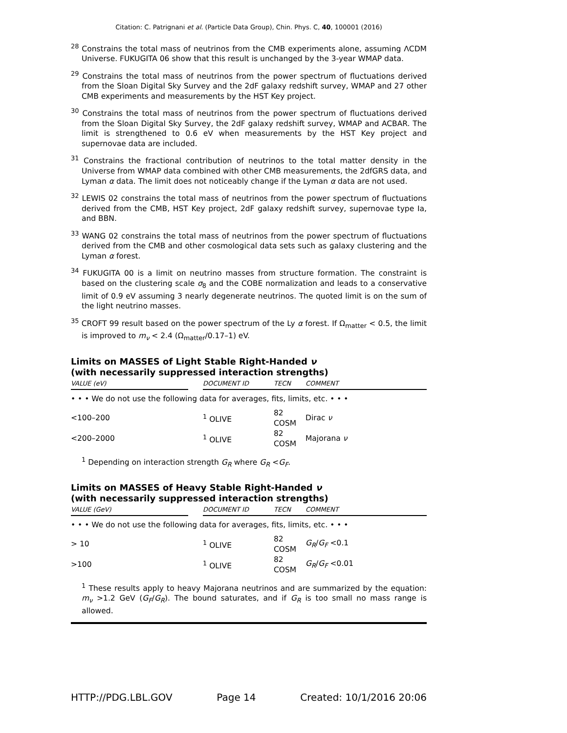Citation: C. Patrignani et al. (Particle Data Group), Chin. Phys. C, 40, 100001 (2016)
<sup>28</sup> Constrains the total mass of neutrinos from the CMB experiments alone, assuming ΛCDM Universe. FUKUGITA 06 show that this result is unchanged by the 3-year WMAP data.
<sup>29</sup> Constrains the total mass of neutrinos from the power spectrum of fluctuations derived from the Sloan Digital Sky Survey and the 2dF galaxy redshift survey, WMAP and 27 other CMB experiments and measurements by the HST Key project.
<sup>30</sup> Constrains the total mass of neutrinos from the power spectrum of fluctuations derived from the Sloan Digital Sky Survey, the 2dF galaxy redshift survey, WMAP and ACBAR. The limit is strengthened to 0.6 eV when measurements by the HST Key project and supernovae data are included.
<sup>31</sup> Constrains the fractional contribution of neutrinos to the total matter density in the Universe from WMAP data combined with other CMB measurements, the 2dfGRS data, and Lyman α data. The limit does not noticeably change if the Lyman α data are not used.
<sup>32</sup> LEWIS 02 constrains the total mass of neutrinos from the power spectrum of fluctuations derived from the CMB, HST Key project, 2dF galaxy redshift survey, supernovae type Ia, and BBN.
<sup>33</sup> WANG 02 constrains the total mass of neutrinos from the power spectrum of fluctuations derived from the CMB and other cosmological data sets such as galaxy clustering and the Lyman α forest.
<sup>34</sup> FUKUGITA 00 is a limit on neutrino masses from structure formation. The constraint is based on the clustering scale σ<sub>8</sub> and the COBE normalization and leads to a conservative limit of 0.9 eV assuming 3 nearly degenerate neutrinos. The quoted limit is on the sum of the light neutrino masses.
<sup>35</sup> CROFT 99 result based on the power spectrum of the Ly α forest. If Ω<sub>matter</sub> < 0.5, the limit is improved to m<sub>ν</sub> < 2.4 (Ω<sub>matter</sub>/0.17–1) eV.
Limits on MASSES of Light Stable Right-Handed ν
(with necessarily suppressed interaction strengths)
| VALUE (eV) | | DOCUMENT ID | | TECN | COMMENT |
| --- | --- | --- | --- | --- | --- |
| • • • We do not use the following data for averages, fits, limits, etc. • • • | | | | | |
| <100–200 | | <sup>1</sup> OLIVE | | 82 COSM | Dirac ν |
| <200–2000 | | <sup>1</sup> OLIVE | | 82 COSM | Majorana ν |
<sup>1</sup> Depending on interaction strength G<sub>R</sub> where G<sub>R</sub> <G<sub>F</sub>.
Limits on MASSES of Heavy Stable Right-Handed ν
(with necessarily suppressed interaction strengths)
| VALUE (GeV) | | DOCUMENT ID | | TECN | COMMENT |
| --- | --- | --- | --- | --- | --- |
| • • • We do not use the following data for averages, fits, limits, etc. • • • | | | | | |
| > 10 | | <sup>1</sup> OLIVE | | 82 COSM | G<sub>R</sub> / G<sub>F</sub> <0.1 |
| >100 | | <sup>1</sup> OLIVE | | 82 COSM | G<sub>R</sub> / G<sub>F</sub> <0.01 |
<sup>1</sup> These results apply to heavy Majorana neutrinos and are summarized by the equation: m<sub>ν</sub> >1.2 GeV (G<sub>F</sub>/G<sub>R</sub>). The bound saturates, and if G<sub>R</sub> is too small no mass range is allowed.
HTTP://PDG.LBL.GOV Page 14 Created: 10/1/2016 20:06